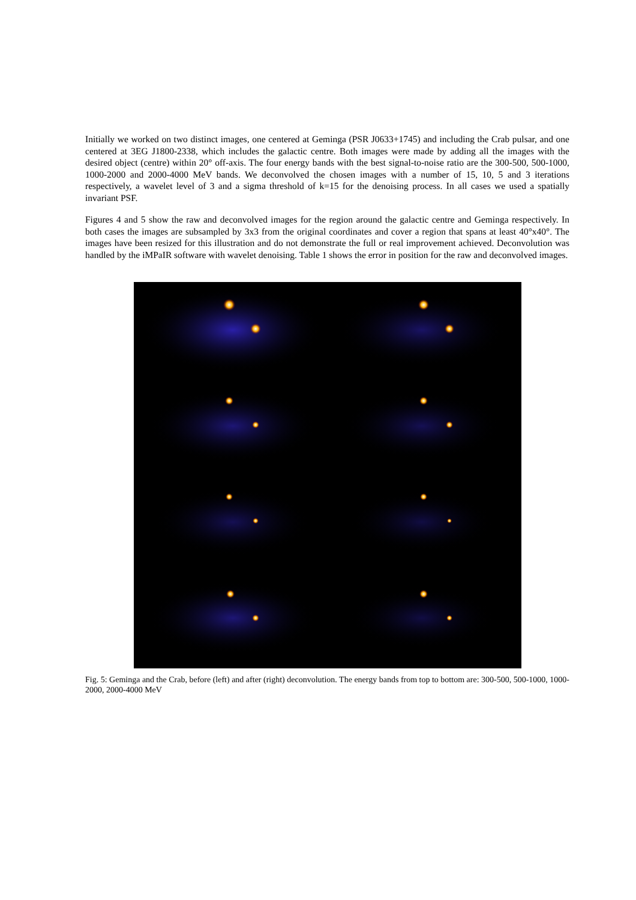Initially we worked on two distinct images, one centered at Geminga (PSR J0633+1745) and including the Crab pulsar, and one centered at 3EG J1800-2338, which includes the galactic centre. Both images were made by adding all the images with the desired object (centre) within 20° off-axis. The four energy bands with the best signal-to-noise ratio are the 300-500, 500-1000, 1000-2000 and 2000-4000 MeV bands. We deconvolved the chosen images with a number of 15, 10, 5 and 3 iterations respectively, a wavelet level of 3 and a sigma threshold of k=15 for the denoising process. In all cases we used a spatially invariant PSF.
Figures 4 and 5 show the raw and deconvolved images for the region around the galactic centre and Geminga respectively. In both cases the images are subsampled by 3x3 from the original coordinates and cover a region that spans at least 40°x40°. The images have been resized for this illustration and do not demonstrate the full or real improvement achieved. Deconvolution was handled by the iMPaIR software with wavelet denoising. Table 1 shows the error in position for the raw and deconvolved images.
Fig. 5: Geminga and the Crab, before (left) and after (right) deconvolution. The energy bands from top to bottom are: 300-500, 500-1000, 1000-2000, 2000-4000 MeV